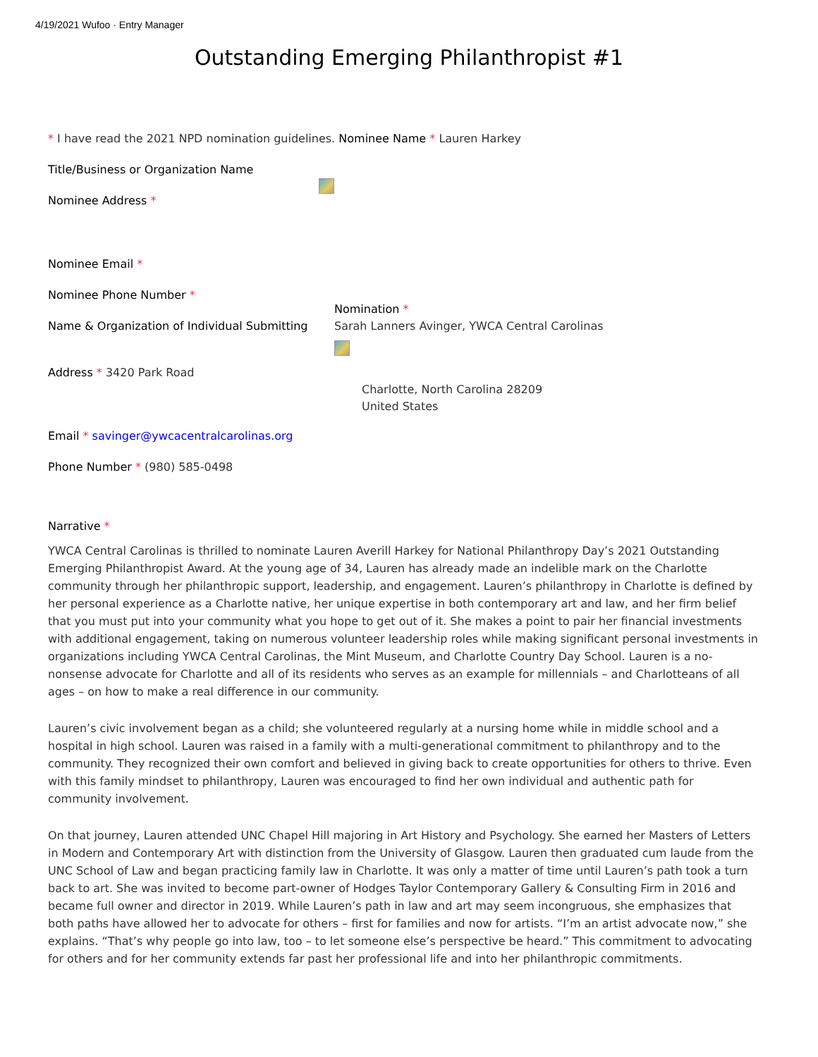4/19/2021 Wufoo · Entry Manager
Outstanding Emerging Philanthropist #1
* I have read the 2021 NPD nomination guidelines. Nominee Name * Lauren Harkey
Title/Business or Organization Name
Nominee Address *
Nominee Email *
Nominee Phone Number *
Name & Organization of Individual Submitting
Nomination *
Sarah Lanners Avinger, YWCA Central Carolinas
Address * 3420 Park Road
Charlotte, North Carolina 28209
United States
Email * savinger@ywcacentralcarolinas.org
Phone Number * (980) 585-0498
Narrative *
YWCA Central Carolinas is thrilled to nominate Lauren Averill Harkey for National Philanthropy Day’s 2021 Outstanding Emerging Philanthropist Award. At the young age of 34, Lauren has already made an indelible mark on the Charlotte community through her philanthropic support, leadership, and engagement. Lauren’s philanthropy in Charlotte is defined by her personal experience as a Charlotte native, her unique expertise in both contemporary art and law, and her firm belief that you must put into your community what you hope to get out of it. She makes a point to pair her financial investments with additional engagement, taking on numerous volunteer leadership roles while making significant personal investments in organizations including YWCA Central Carolinas, the Mint Museum, and Charlotte Country Day School. Lauren is a no-nonsense advocate for Charlotte and all of its residents who serves as an example for millennials – and Charlotteans of all ages – on how to make a real difference in our community.
Lauren’s civic involvement began as a child; she volunteered regularly at a nursing home while in middle school and a hospital in high school. Lauren was raised in a family with a multi-generational commitment to philanthropy and to the community. They recognized their own comfort and believed in giving back to create opportunities for others to thrive. Even with this family mindset to philanthropy, Lauren was encouraged to find her own individual and authentic path for community involvement.
On that journey, Lauren attended UNC Chapel Hill majoring in Art History and Psychology. She earned her Masters of Letters in Modern and Contemporary Art with distinction from the University of Glasgow. Lauren then graduated cum laude from the UNC School of Law and began practicing family law in Charlotte. It was only a matter of time until Lauren’s path took a turn back to art. She was invited to become part-owner of Hodges Taylor Contemporary Gallery & Consulting Firm in 2016 and became full owner and director in 2019. While Lauren’s path in law and art may seem incongruous, she emphasizes that both paths have allowed her to advocate for others – first for families and now for artists. “I’m an artist advocate now,” she explains. “That’s why people go into law, too – to let someone else’s perspective be heard.” This commitment to advocating for others and for her community extends far past her professional life and into her philanthropic commitments.